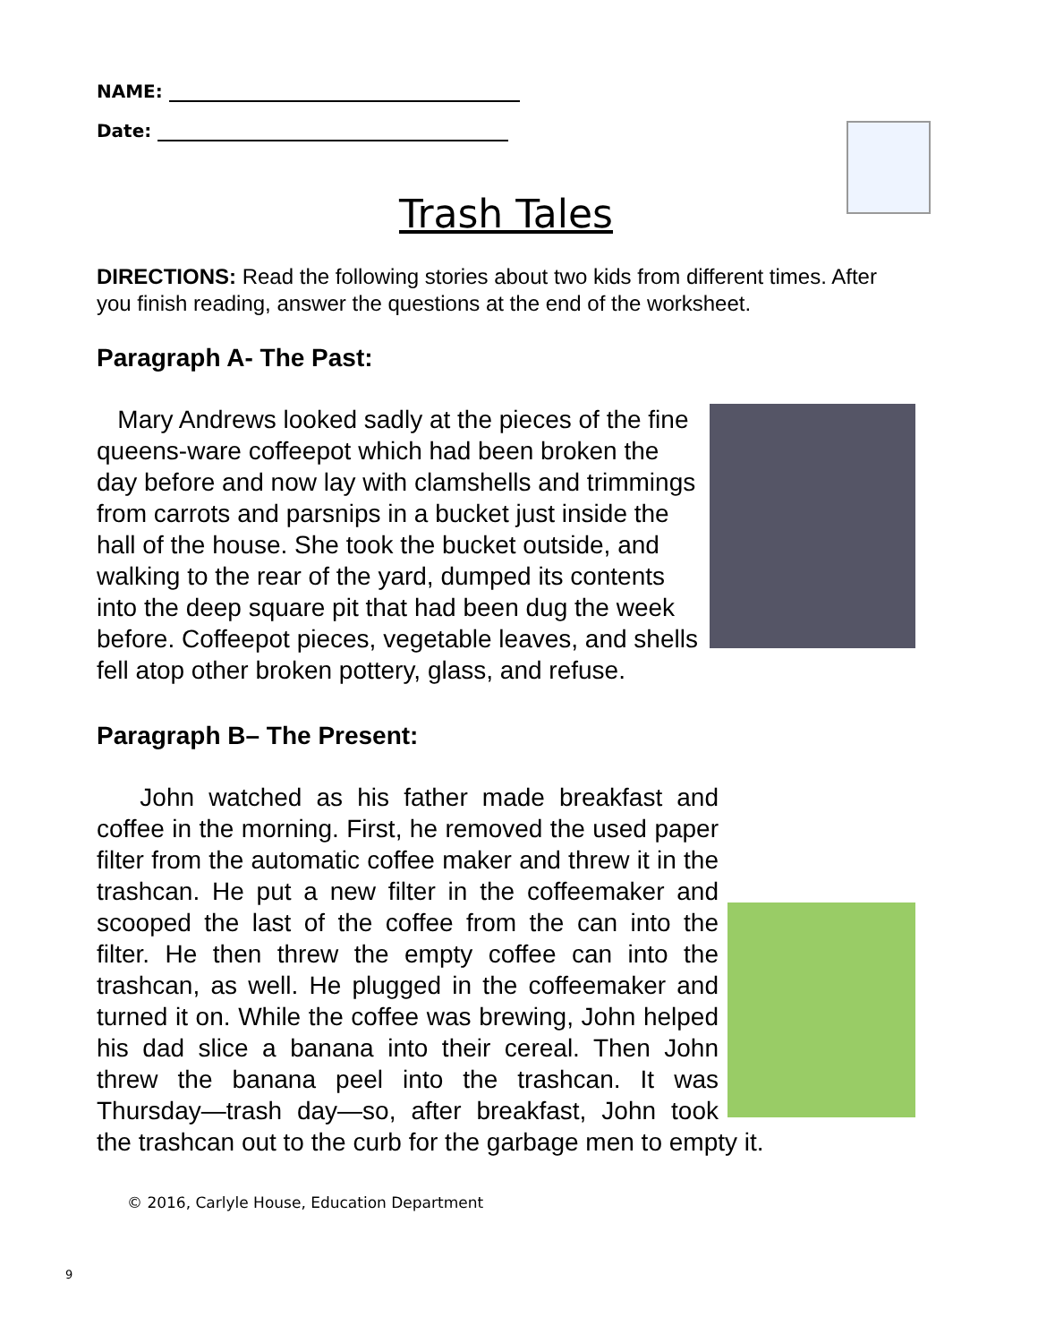NAME:
Date:
Trash Tales
DIRECTIONS: Read the following stories about two kids from different times. After you finish reading, answer the questions at the end of the worksheet.
Paragraph A- The Past:
Mary Andrews looked sadly at the pieces of the fine queens-ware coffeepot which had been broken the day before and now lay with clamshells and trimmings from carrots and parsnips in a bucket just inside the hall of the house. She took the bucket outside, and walking to the rear of the yard, dumped its contents into the deep square pit that had been dug the week before. Coffeepot pieces, vegetable leaves, and shells fell atop other broken pottery, glass, and refuse.
Paragraph B– The Present:
John watched as his father made breakfast and coffee in the morning. First, he removed the used paper filter from the automatic coffee maker and threw it in the trashcan. He put a new filter in the coffeemaker and scooped the last of the coffee from the can into the filter. He then threw the empty coffee can into the trashcan, as well. He plugged in the coffeemaker and turned it on. While the coffee was brewing, John helped his dad slice a banana into their cereal. Then John threw the banana peel into the trashcan. It was Thursday—trash day—so, after breakfast, John took the trashcan out to the curb for the garbage men to empty it.
© 2016, Carlyle House, Education Department
9